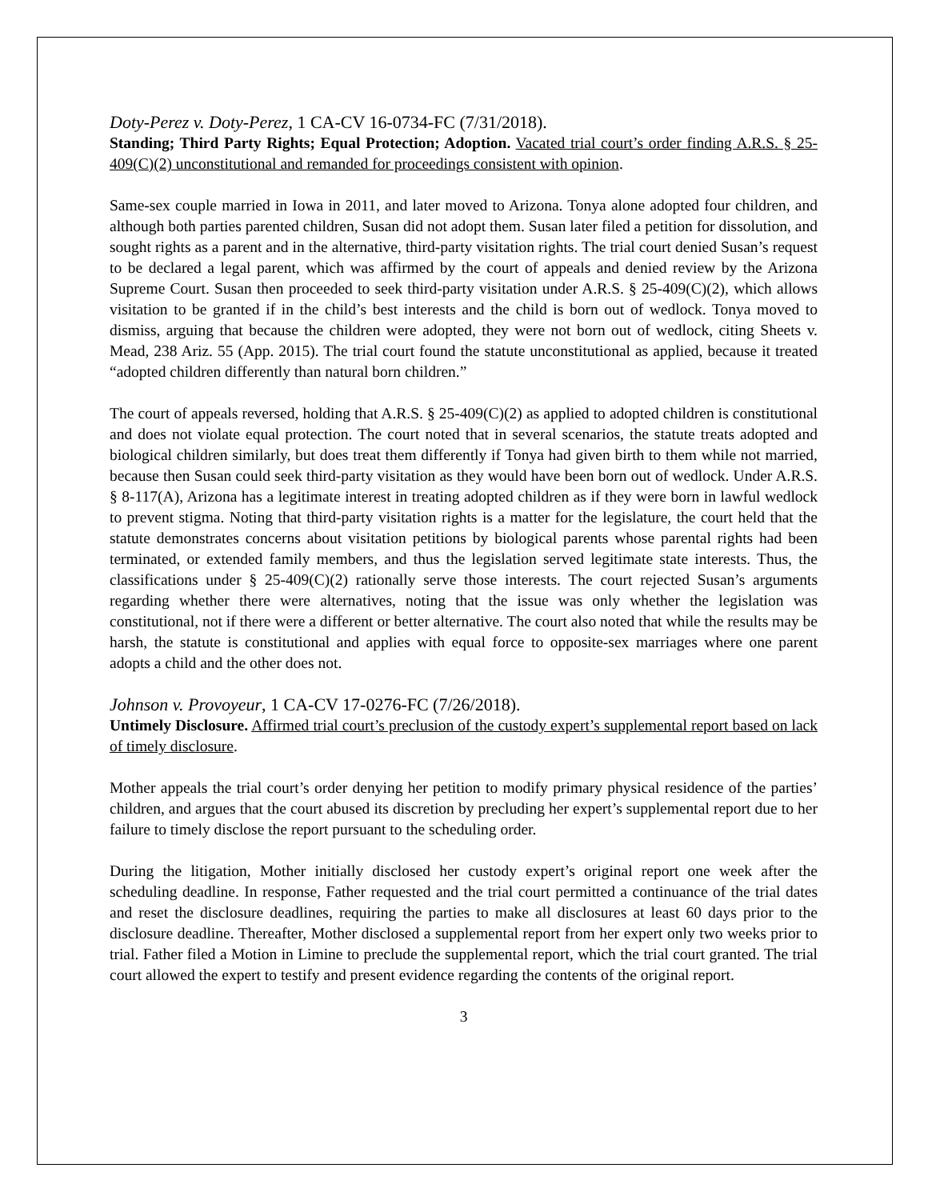Doty-Perez v. Doty-Perez, 1 CA-CV 16-0734-FC (7/31/2018).
Standing; Third Party Rights; Equal Protection; Adoption. Vacated trial court’s order finding A.R.S. § 25-409(C)(2) unconstitutional and remanded for proceedings consistent with opinion.
Same-sex couple married in Iowa in 2011, and later moved to Arizona. Tonya alone adopted four children, and although both parties parented children, Susan did not adopt them. Susan later filed a petition for dissolution, and sought rights as a parent and in the alternative, third-party visitation rights. The trial court denied Susan’s request to be declared a legal parent, which was affirmed by the court of appeals and denied review by the Arizona Supreme Court. Susan then proceeded to seek third-party visitation under A.R.S. § 25-409(C)(2), which allows visitation to be granted if in the child’s best interests and the child is born out of wedlock. Tonya moved to dismiss, arguing that because the children were adopted, they were not born out of wedlock, citing Sheets v. Mead, 238 Ariz. 55 (App. 2015). The trial court found the statute unconstitutional as applied, because it treated “adopted children differently than natural born children.”
The court of appeals reversed, holding that A.R.S. § 25-409(C)(2) as applied to adopted children is constitutional and does not violate equal protection. The court noted that in several scenarios, the statute treats adopted and biological children similarly, but does treat them differently if Tonya had given birth to them while not married, because then Susan could seek third-party visitation as they would have been born out of wedlock. Under A.R.S. § 8-117(A), Arizona has a legitimate interest in treating adopted children as if they were born in lawful wedlock to prevent stigma. Noting that third-party visitation rights is a matter for the legislature, the court held that the statute demonstrates concerns about visitation petitions by biological parents whose parental rights had been terminated, or extended family members, and thus the legislation served legitimate state interests. Thus, the classifications under § 25-409(C)(2) rationally serve those interests. The court rejected Susan’s arguments regarding whether there were alternatives, noting that the issue was only whether the legislation was constitutional, not if there were a different or better alternative. The court also noted that while the results may be harsh, the statute is constitutional and applies with equal force to opposite-sex marriages where one parent adopts a child and the other does not.
Johnson v. Provoyeur, 1 CA-CV 17-0276-FC (7/26/2018).
Untimely Disclosure. Affirmed trial court’s preclusion of the custody expert’s supplemental report based on lack of timely disclosure.
Mother appeals the trial court’s order denying her petition to modify primary physical residence of the parties’ children, and argues that the court abused its discretion by precluding her expert’s supplemental report due to her failure to timely disclose the report pursuant to the scheduling order.
During the litigation, Mother initially disclosed her custody expert’s original report one week after the scheduling deadline. In response, Father requested and the trial court permitted a continuance of the trial dates and reset the disclosure deadlines, requiring the parties to make all disclosures at least 60 days prior to the disclosure deadline. Thereafter, Mother disclosed a supplemental report from her expert only two weeks prior to trial. Father filed a Motion in Limine to preclude the supplemental report, which the trial court granted. The trial court allowed the expert to testify and present evidence regarding the contents of the original report.
3